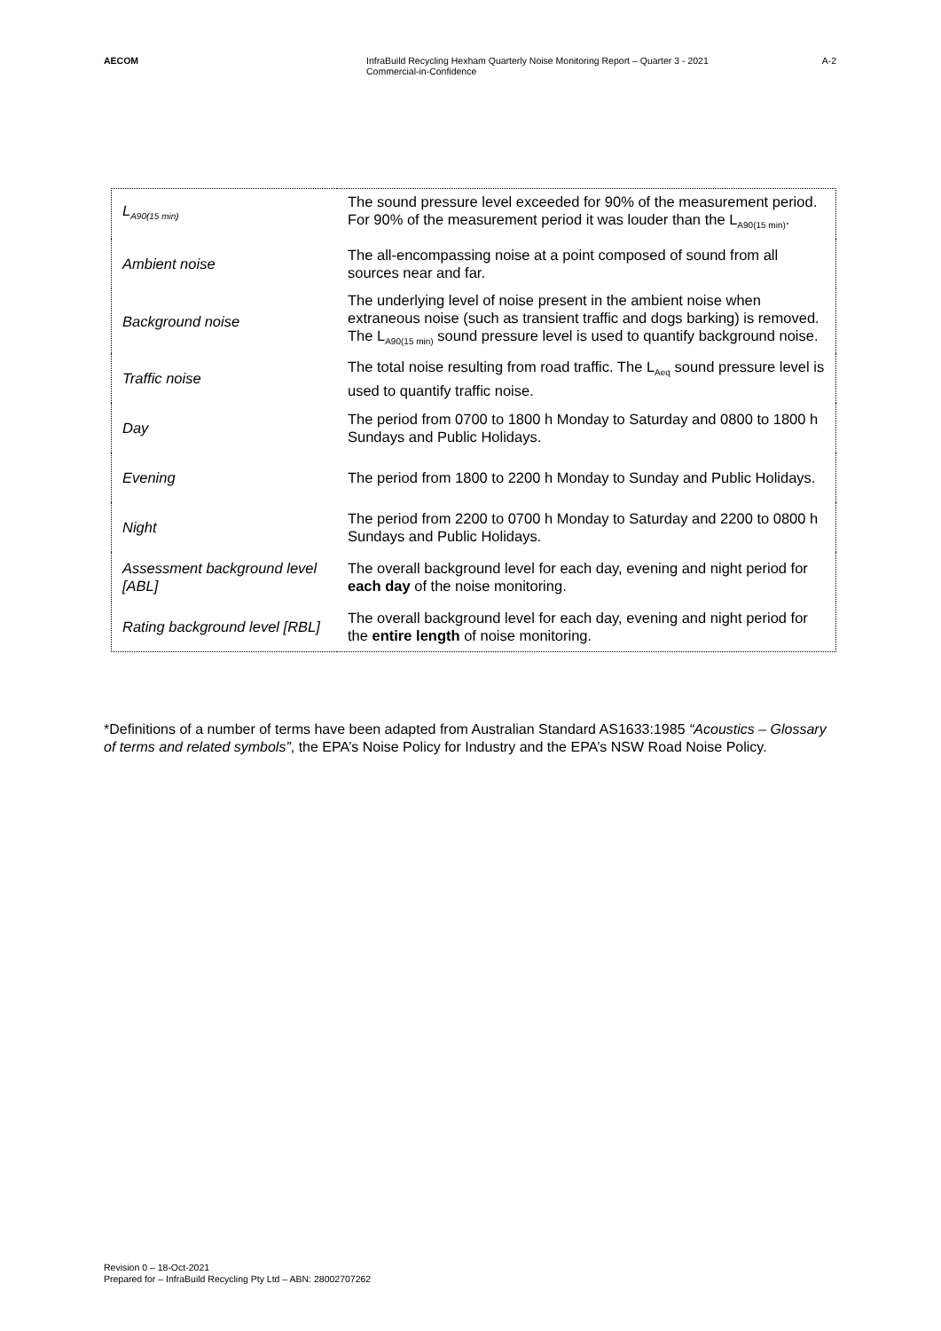AECOM InfraBuild Recycling Hexham Quarterly Noise Monitoring Report – Quarter 3 - 2021
Commercial-in-Confidence
A-2
| L<sub>A90(15 min)</sub> | The sound pressure level exceeded for 90% of the measurement period. For 90% of the measurement period it was louder than the L<sub>A90(15 min)</sub>. |
| Ambient noise | The all-encompassing noise at a point composed of sound from all sources near and far. |
| Background noise | The underlying level of noise present in the ambient noise when extraneous noise (such as transient traffic and dogs barking) is removed. The L<sub>A90(15 min)</sub> sound pressure level is used to quantify background noise. |
| Traffic noise | The total noise resulting from road traffic. The L<sub>Aeq</sub> sound pressure level is used to quantify traffic noise. |
| Day | The period from 0700 to 1800 h Monday to Saturday and 0800 to 1800 h Sundays and Public Holidays. |
| Evening | The period from 1800 to 2200 h Monday to Sunday and Public Holidays. |
| Night | The period from 2200 to 0700 h Monday to Saturday and 2200 to 0800 h Sundays and Public Holidays. |
| Assessment background level [ABL] | The overall background level for each day, evening and night period for each day of the noise monitoring. |
| Rating background level [RBL] | The overall background level for each day, evening and night period for the entire length of noise monitoring. |
*Definitions of a number of terms have been adapted from Australian Standard AS1633:1985 “Acoustics – Glossary of terms and related symbols”, the EPA’s Noise Policy for Industry and the EPA’s NSW Road Noise Policy.
Revision 0 – 18-Oct-2021
Prepared for – InfraBuild Recycling Pty Ltd – ABN: 28002707262